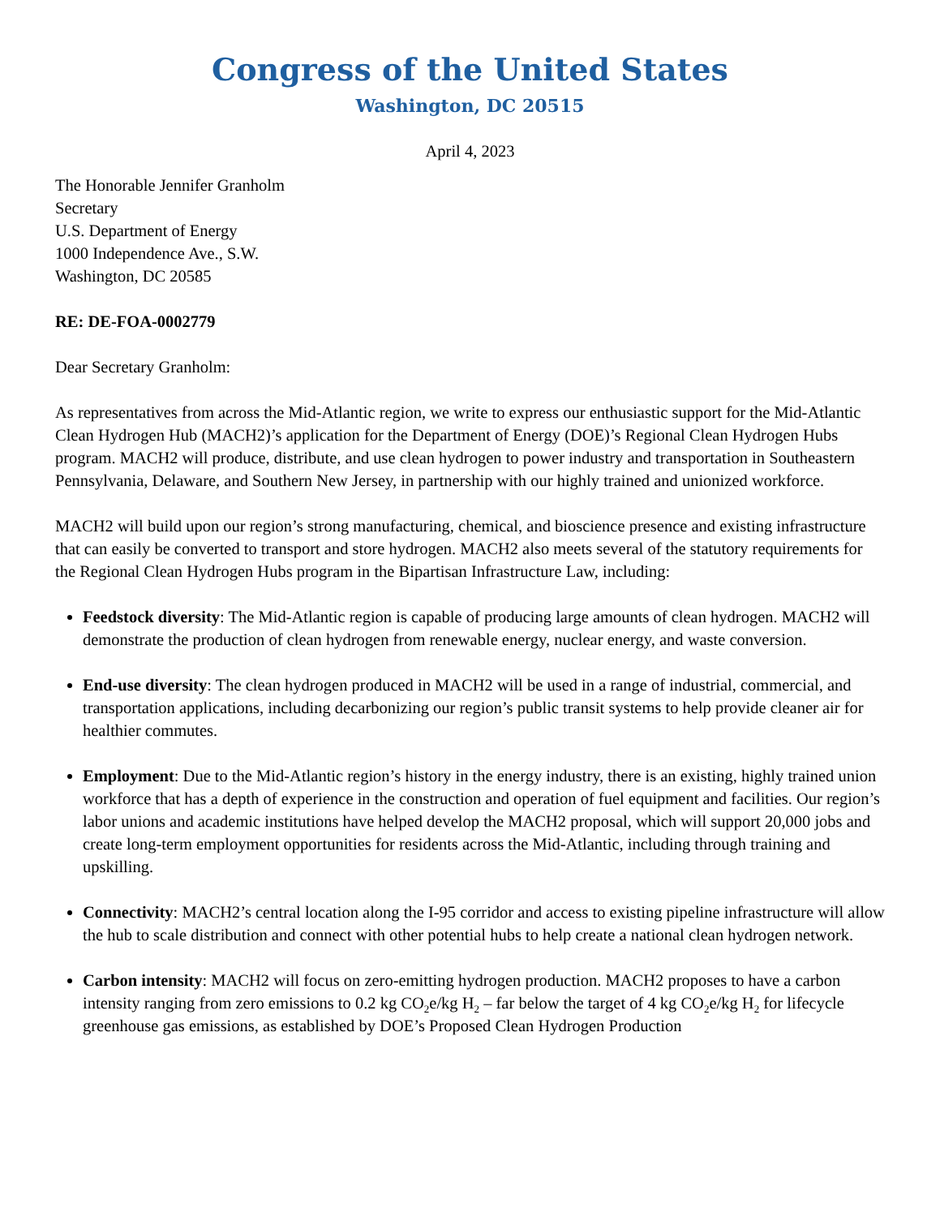Congress of the United States
Washington, DC 20515
April 4, 2023
The Honorable Jennifer Granholm
Secretary
U.S. Department of Energy
1000 Independence Ave., S.W.
Washington, DC 20585
RE: DE-FOA-0002779
Dear Secretary Granholm:
As representatives from across the Mid-Atlantic region, we write to express our enthusiastic support for the Mid-Atlantic Clean Hydrogen Hub (MACH2)’s application for the Department of Energy (DOE)’s Regional Clean Hydrogen Hubs program. MACH2 will produce, distribute, and use clean hydrogen to power industry and transportation in Southeastern Pennsylvania, Delaware, and Southern New Jersey, in partnership with our highly trained and unionized workforce.
MACH2 will build upon our region’s strong manufacturing, chemical, and bioscience presence and existing infrastructure that can easily be converted to transport and store hydrogen. MACH2 also meets several of the statutory requirements for the Regional Clean Hydrogen Hubs program in the Bipartisan Infrastructure Law, including:
Feedstock diversity: The Mid-Atlantic region is capable of producing large amounts of clean hydrogen. MACH2 will demonstrate the production of clean hydrogen from renewable energy, nuclear energy, and waste conversion.
End-use diversity: The clean hydrogen produced in MACH2 will be used in a range of industrial, commercial, and transportation applications, including decarbonizing our region’s public transit systems to help provide cleaner air for healthier commutes.
Employment: Due to the Mid-Atlantic region’s history in the energy industry, there is an existing, highly trained union workforce that has a depth of experience in the construction and operation of fuel equipment and facilities. Our region’s labor unions and academic institutions have helped develop the MACH2 proposal, which will support 20,000 jobs and create long-term employment opportunities for residents across the Mid-Atlantic, including through training and upskilling.
Connectivity: MACH2’s central location along the I-95 corridor and access to existing pipeline infrastructure will allow the hub to scale distribution and connect with other potential hubs to help create a national clean hydrogen network.
Carbon intensity: MACH2 will focus on zero-emitting hydrogen production. MACH2 proposes to have a carbon intensity ranging from zero emissions to 0.2 kg CO<sub>2</sub>e/kg H<sub>2</sub> – far below the target of 4 kg CO<sub>2</sub>e/kg H<sub>2</sub> for lifecycle greenhouse gas emissions, as established by DOE’s Proposed Clean Hydrogen Production